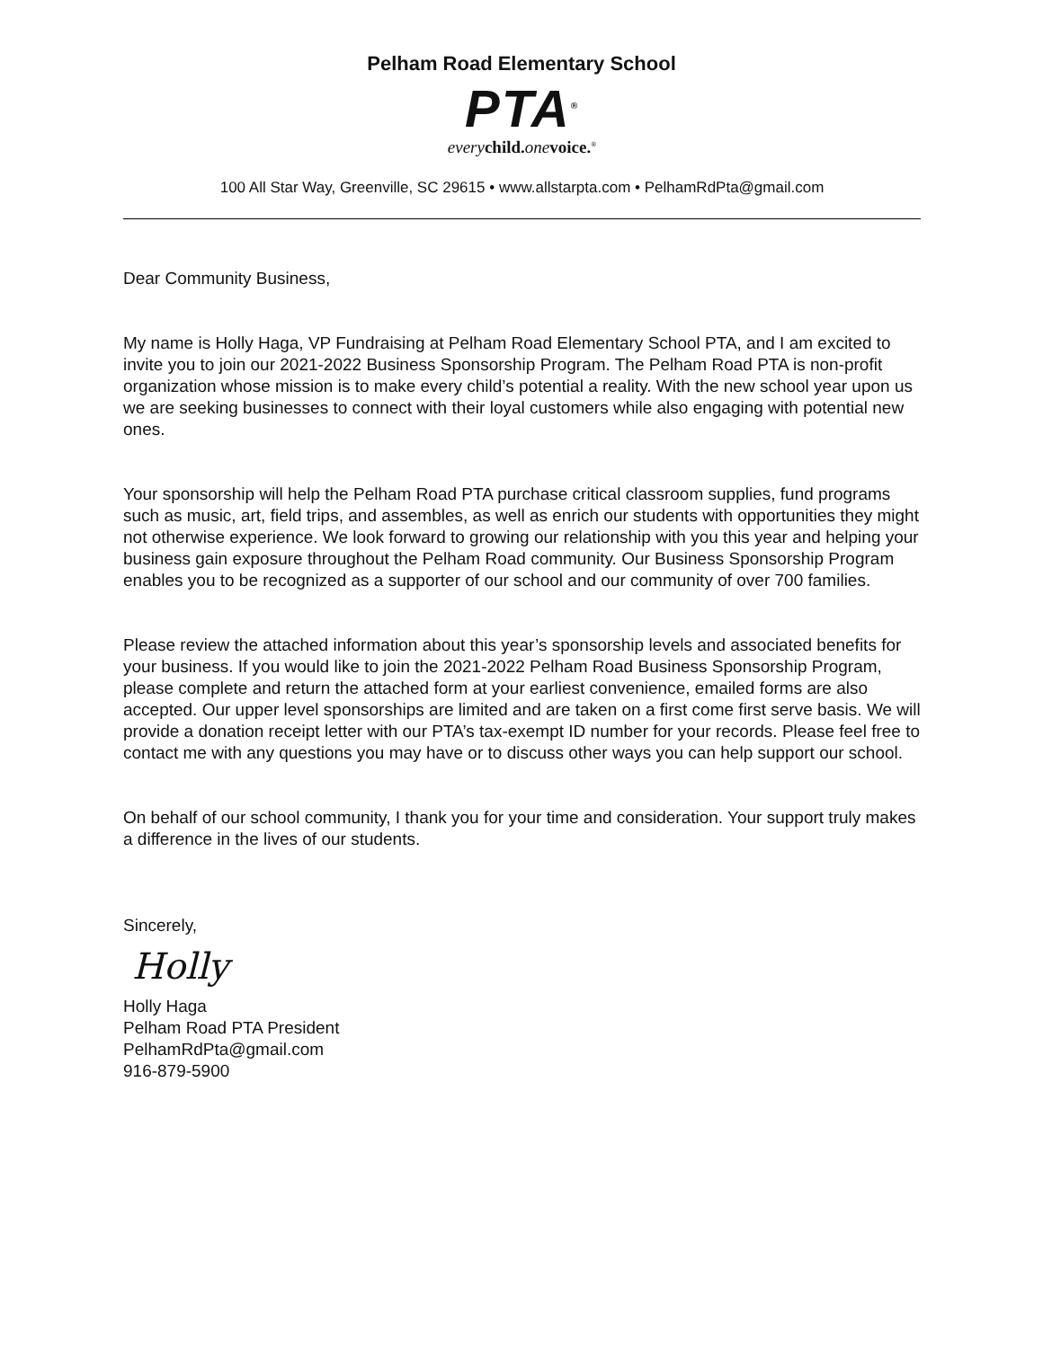Pelham Road Elementary School
PTA<sup>®</sup>
every child. one voice.<sup>®</sup>
100 All Star Way, Greenville, SC 29615 • www.allstarpta.com • PelhamRdPta@gmail.com
Dear Community Business,
My name is Holly Haga, VP Fundraising at Pelham Road Elementary School PTA, and I am excited to invite you to join our 2021-2022 Business Sponsorship Program. The Pelham Road PTA is non-profit organization whose mission is to make every child’s potential a reality. With the new school year upon us we are seeking businesses to connect with their loyal customers while also engaging with potential new ones.
Your sponsorship will help the Pelham Road PTA purchase critical classroom supplies, fund programs such as music, art, field trips, and assembles, as well as enrich our students with opportunities they might not otherwise experience. We look forward to growing our relationship with you this year and helping your business gain exposure throughout the Pelham Road community. Our Business Sponsorship Program enables you to be recognized as a supporter of our school and our community of over 700 families.
Please review the attached information about this year’s sponsorship levels and associated benefits for your business. If you would like to join the 2021-2022 Pelham Road Business Sponsorship Program, please complete and return the attached form at your earliest convenience, emailed forms are also accepted. Our upper level sponsorships are limited and are taken on a first come first serve basis. We will provide a donation receipt letter with our PTA’s tax-exempt ID number for your records. Please feel free to contact me with any questions you may have or to discuss other ways you can help support our school.
On behalf of our school community, I thank you for your time and consideration. Your support truly makes a difference in the lives of our students.
Sincerely,
Holly
Holly Haga
Pelham Road PTA President
PelhamRdPta@gmail.com
916-879-5900